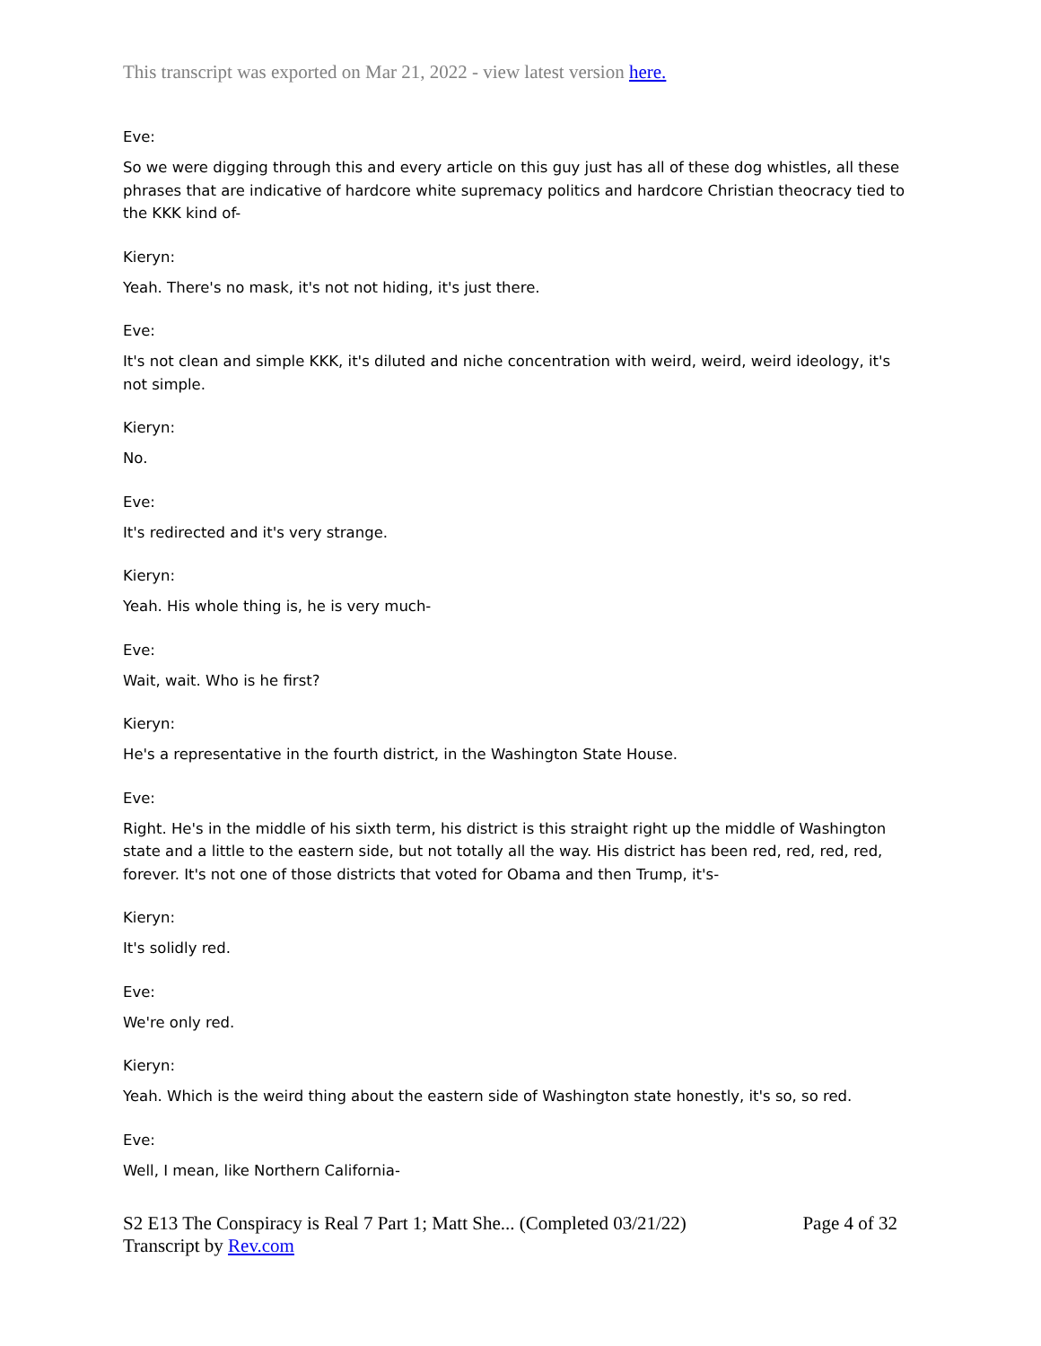This transcript was exported on Mar 21, 2022 - view latest version here.
Eve:
So we were digging through this and every article on this guy just has all of these dog whistles, all these phrases that are indicative of hardcore white supremacy politics and hardcore Christian theocracy tied to the KKK kind of-
Kieryn:
Yeah. There's no mask, it's not not hiding, it's just there.
Eve:
It's not clean and simple KKK, it's diluted and niche concentration with weird, weird, weird ideology, it's not simple.
Kieryn:
No.
Eve:
It's redirected and it's very strange.
Kieryn:
Yeah. His whole thing is, he is very much-
Eve:
Wait, wait. Who is he first?
Kieryn:
He's a representative in the fourth district, in the Washington State House.
Eve:
Right. He's in the middle of his sixth term, his district is this straight right up the middle of Washington state and a little to the eastern side, but not totally all the way. His district has been red, red, red, red, forever. It's not one of those districts that voted for Obama and then Trump, it's-
Kieryn:
It's solidly red.
Eve:
We're only red.
Kieryn:
Yeah. Which is the weird thing about the eastern side of Washington state honestly, it's so, so red.
Eve:
Well, I mean, like Northern California-
S2 E13 The Conspiracy is Real 7 Part 1; Matt She... (Completed 03/21/22)
Transcript by Rev.com
Page 4 of 32